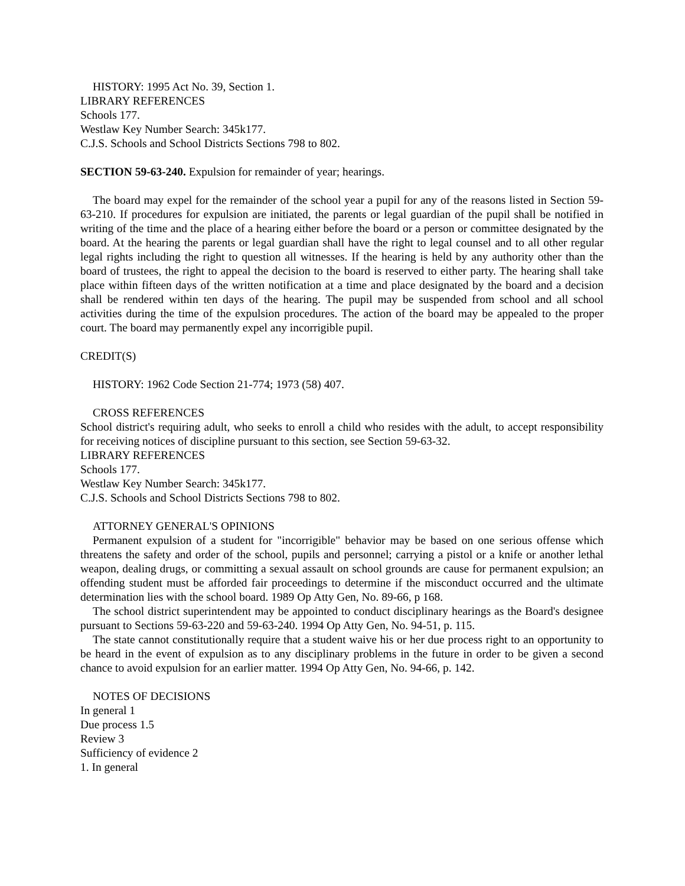HISTORY: 1995 Act No. 39, Section 1.
LIBRARY REFERENCES
Schools 177.
Westlaw Key Number Search: 345k177.
C.J.S. Schools and School Districts Sections 798 to 802.
SECTION 59-63-240. Expulsion for remainder of year; hearings.
The board may expel for the remainder of the school year a pupil for any of the reasons listed in Section 59-63-210. If procedures for expulsion are initiated, the parents or legal guardian of the pupil shall be notified in writing of the time and the place of a hearing either before the board or a person or committee designated by the board. At the hearing the parents or legal guardian shall have the right to legal counsel and to all other regular legal rights including the right to question all witnesses. If the hearing is held by any authority other than the board of trustees, the right to appeal the decision to the board is reserved to either party. The hearing shall take place within fifteen days of the written notification at a time and place designated by the board and a decision shall be rendered within ten days of the hearing. The pupil may be suspended from school and all school activities during the time of the expulsion procedures. The action of the board may be appealed to the proper court. The board may permanently expel any incorrigible pupil.
CREDIT(S)
HISTORY: 1962 Code Section 21-774; 1973 (58) 407.
CROSS REFERENCES
School district's requiring adult, who seeks to enroll a child who resides with the adult, to accept responsibility for receiving notices of discipline pursuant to this section, see Section 59-63-32.
LIBRARY REFERENCES
Schools 177.
Westlaw Key Number Search: 345k177.
C.J.S. Schools and School Districts Sections 798 to 802.
ATTORNEY GENERAL'S OPINIONS
Permanent expulsion of a student for "incorrigible" behavior may be based on one serious offense which threatens the safety and order of the school, pupils and personnel; carrying a pistol or a knife or another lethal weapon, dealing drugs, or committing a sexual assault on school grounds are cause for permanent expulsion; an offending student must be afforded fair proceedings to determine if the misconduct occurred and the ultimate determination lies with the school board. 1989 Op Atty Gen, No. 89-66, p 168.
The school district superintendent may be appointed to conduct disciplinary hearings as the Board's designee pursuant to Sections 59-63-220 and 59-63-240. 1994 Op Atty Gen, No. 94-51, p. 115.
The state cannot constitutionally require that a student waive his or her due process right to an opportunity to be heard in the event of expulsion as to any disciplinary problems in the future in order to be given a second chance to avoid expulsion for an earlier matter. 1994 Op Atty Gen, No. 94-66, p. 142.
NOTES OF DECISIONS
In general 1
Due process 1.5
Review 3
Sufficiency of evidence 2
1. In general